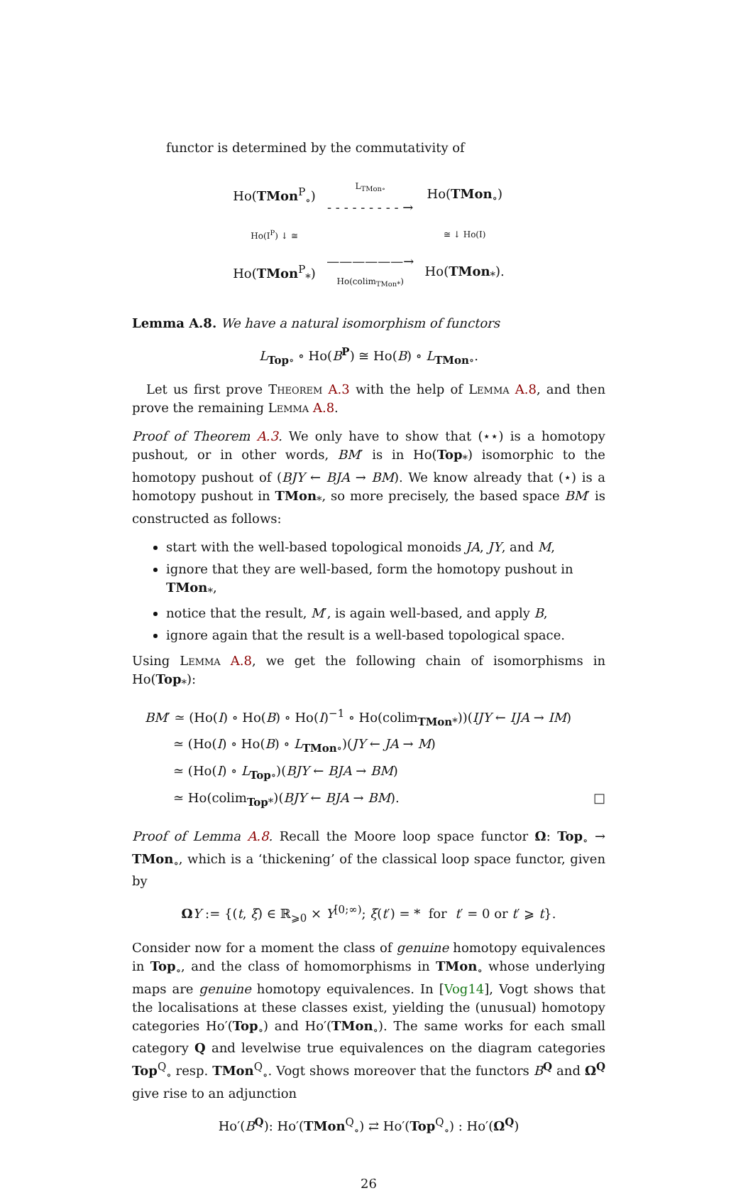functor is determined by the commutativity of
| Ho( TMon<sup>P</sup><sub>∘</sub>) | L<sub>TMon∘</sub> - - - - - - - - - → | Ho( TMon<sub>∘</sub>) |
| Ho(I<sup>P</sup>) ↓ ≅ | | ≅ ↓ Ho(I) |
| Ho( TMon<sup>P</sup><sub>*</sub>) | ——————→ Ho(colim<sub>TMon*</sub>) | Ho( TMon<sub>*</sub>). |
Lemma A.8. We have a natural isomorphism of functors
L<sub>Top∘</sub> ∘ Ho(B<sup>P</sup>) ≅ Ho(B) ∘ L<sub>TMon∘</sub>.
Let us first prove Theorem A.3 with the help of Lemma A.8, and then prove the remaining Lemma A.8.
Proof of Theorem A.3. We only have to show that (⋆⋆) is a homotopy pushout, or in other words, BM′ is in Ho(Top<sub>*</sub>) isomorphic to the homotopy pushout of (BJY ← BJA → BM). We know already that (⋆) is a homotopy pushout in TMon<sub>*</sub>, so more precisely, the based space BM′ is constructed as follows:
start with the well-based topological monoids JA, JY, and M,
ignore that they are well-based, form the homotopy pushout in TMon<sub>*</sub>,
notice that the result, M′, is again well-based, and apply B,
ignore again that the result is a well-based topological space.
Using Lemma A.8, we get the following chain of isomorphisms in Ho(Top<sub>*</sub>):
BM′ ≃ (Ho(I) ∘ Ho(B) ∘ Ho(I)<sup>−1</sup> ∘ Ho(colim<sub>TMon*</sub>))(IJY ← IJA → IM)
≃ (Ho(I) ∘ Ho(B) ∘ L<sub>TMon∘</sub>)(JY ← JA → M)
≃ (Ho(I) ∘ L<sub>Top∘</sub>)(BJY ← BJA → BM)
≃ Ho(colim<sub>Top*</sub>)(BJY ← BJA → BM). □
Proof of Lemma A.8. Recall the Moore loop space functor Ω: Top<sub>∘</sub> → TMon<sub>∘</sub>, which is a ‘thickening’ of the classical loop space functor, given by
ΩY := {(t, ξ) ∈ ℝ<sub>⩾0</sub> × Y<sup>[0;∞)</sup>; ξ(t′) = * for t′ = 0 or t′ ⩾ t}.
Consider now for a moment the class of genuine homotopy equivalences in Top<sub>∘</sub>, and the class of homomorphisms in TMon<sub>∘</sub> whose underlying maps are genuine homotopy equivalences. In [Vog14], Vogt shows that the localisations at these classes exist, yielding the (unusual) homotopy categories Ho′(Top<sub>∘</sub>) and Ho′(TMon<sub>∘</sub>). The same works for each small category Q and levelwise true equivalences on the diagram categories Top<sup>Q</sup><sub>∘</sub> resp. TMon<sup>Q</sup><sub>∘</sub>. Vogt shows moreover that the functors B<sup>Q</sup> and Ω<sup>Q</sup> give rise to an adjunction
Ho′(B<sup>Q</sup>): Ho′(TMon<sup>Q</sup><sub>∘</sub>) ⇄ Ho′(Top<sup>Q</sup><sub>∘</sub>) : Ho′(Ω<sup>Q</sup>)
26